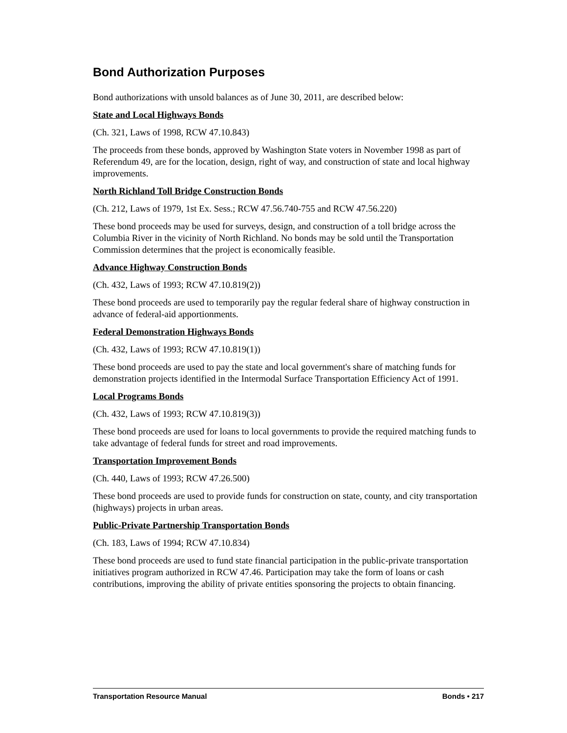Bond Authorization Purposes
Bond authorizations with unsold balances as of June 30, 2011, are described below:
State and Local Highways Bonds
(Ch. 321, Laws of 1998, RCW 47.10.843)
The proceeds from these bonds, approved by Washington State voters in November 1998 as part of Referendum 49, are for the location, design, right of way, and construction of state and local highway improvements.
North Richland Toll Bridge Construction Bonds
(Ch. 212, Laws of 1979, 1st Ex. Sess.; RCW 47.56.740-755 and RCW 47.56.220)
These bond proceeds may be used for surveys, design, and construction of a toll bridge across the Columbia River in the vicinity of North Richland. No bonds may be sold until the Transportation Commission determines that the project is economically feasible.
Advance Highway Construction Bonds
(Ch. 432, Laws of 1993; RCW 47.10.819(2))
These bond proceeds are used to temporarily pay the regular federal share of highway construction in advance of federal-aid apportionments.
Federal Demonstration Highways Bonds
(Ch. 432, Laws of 1993; RCW 47.10.819(1))
These bond proceeds are used to pay the state and local government's share of matching funds for demonstration projects identified in the Intermodal Surface Transportation Efficiency Act of 1991.
Local Programs Bonds
(Ch. 432, Laws of 1993; RCW 47.10.819(3))
These bond proceeds are used for loans to local governments to provide the required matching funds to take advantage of federal funds for street and road improvements.
Transportation Improvement Bonds
(Ch. 440, Laws of 1993; RCW 47.26.500)
These bond proceeds are used to provide funds for construction on state, county, and city transportation (highways) projects in urban areas.
Public-Private Partnership Transportation Bonds
(Ch. 183, Laws of 1994; RCW 47.10.834)
These bond proceeds are used to fund state financial participation in the public-private transportation initiatives program authorized in RCW 47.46. Participation may take the form of loans or cash contributions, improving the ability of private entities sponsoring the projects to obtain financing.
Transportation Resource Manual Bonds • 217